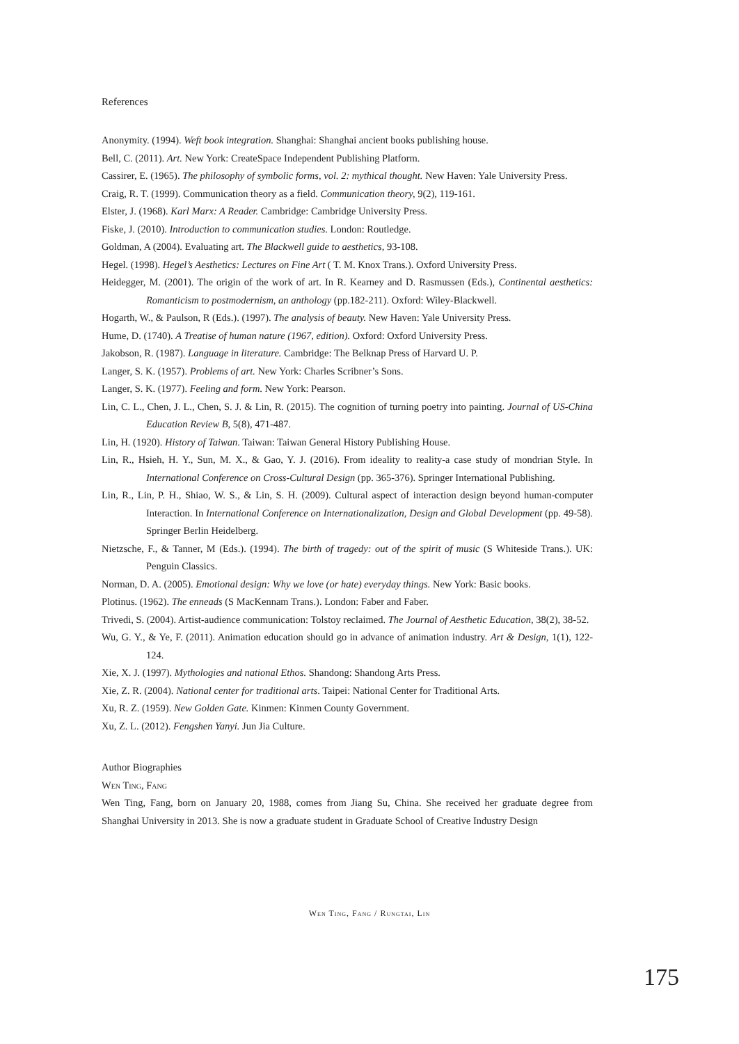References
Anonymity. (1994). Weft book integration. Shanghai: Shanghai ancient books publishing house.
Bell, C. (2011). Art. New York: CreateSpace Independent Publishing Platform.
Cassirer, E. (1965). The philosophy of symbolic forms, vol. 2: mythical thought. New Haven: Yale University Press.
Craig, R. T. (1999). Communication theory as a field. Communication theory, 9(2), 119-161.
Elster, J. (1968). Karl Marx: A Reader. Cambridge: Cambridge University Press.
Fiske, J. (2010). Introduction to communication studies. London: Routledge.
Goldman, A (2004). Evaluating art. The Blackwell guide to aesthetics, 93-108.
Hegel. (1998). Hegel’s Aesthetics: Lectures on Fine Art ( T. M. Knox Trans.). Oxford University Press.
Heidegger, M. (2001). The origin of the work of art. In R. Kearney and D. Rasmussen (Eds.), Continental aesthetics: Romanticism to postmodernism, an anthology (pp.182-211). Oxford: Wiley-Blackwell.
Hogarth, W., & Paulson, R (Eds.). (1997). The analysis of beauty. New Haven: Yale University Press.
Hume, D. (1740). A Treatise of human nature (1967, edition). Oxford: Oxford University Press.
Jakobson, R. (1987). Language in literature. Cambridge: The Belknap Press of Harvard U. P.
Langer, S. K. (1957). Problems of art. New York: Charles Scribner’s Sons.
Langer, S. K. (1977). Feeling and form. New York: Pearson.
Lin, C. L., Chen, J. L., Chen, S. J. & Lin, R. (2015). The cognition of turning poetry into painting. Journal of US-China Education Review B, 5(8), 471-487.
Lin, H. (1920). History of Taiwan. Taiwan: Taiwan General History Publishing House.
Lin, R., Hsieh, H. Y., Sun, M. X., & Gao, Y. J. (2016). From ideality to reality-a case study of mondrian Style. In International Conference on Cross-Cultural Design (pp. 365-376). Springer International Publishing.
Lin, R., Lin, P. H., Shiao, W. S., & Lin, S. H. (2009). Cultural aspect of interaction design beyond human-computer Interaction. In International Conference on Internationalization, Design and Global Development (pp. 49-58). Springer Berlin Heidelberg.
Nietzsche, F., & Tanner, M (Eds.). (1994). The birth of tragedy: out of the spirit of music (S Whiteside Trans.). UK: Penguin Classics.
Norman, D. A. (2005). Emotional design: Why we love (or hate) everyday things. New York: Basic books.
Plotinus. (1962). The enneads (S MacKennam Trans.). London: Faber and Faber.
Trivedi, S. (2004). Artist-audience communication: Tolstoy reclaimed. The Journal of Aesthetic Education, 38(2), 38-52.
Wu, G. Y., & Ye, F. (2011). Animation education should go in advance of animation industry. Art & Design, 1(1), 122-124.
Xie, X. J. (1997). Mythologies and national Ethos. Shandong: Shandong Arts Press.
Xie, Z. R. (2004). National center for traditional arts. Taipei: National Center for Traditional Arts.
Xu, R. Z. (1959). New Golden Gate. Kinmen: Kinmen County Government.
Xu, Z. L. (2012). Fengshen Yanyi. Jun Jia Culture.
Author Biographies
Wen Ting, Fang
Wen Ting, Fang, born on January 20, 1988, comes from Jiang Su, China. She received her graduate degree from Shanghai University in 2013. She is now a graduate student in Graduate School of Creative Industry Design
Wen Ting, Fang / Rungtai, Lin
175